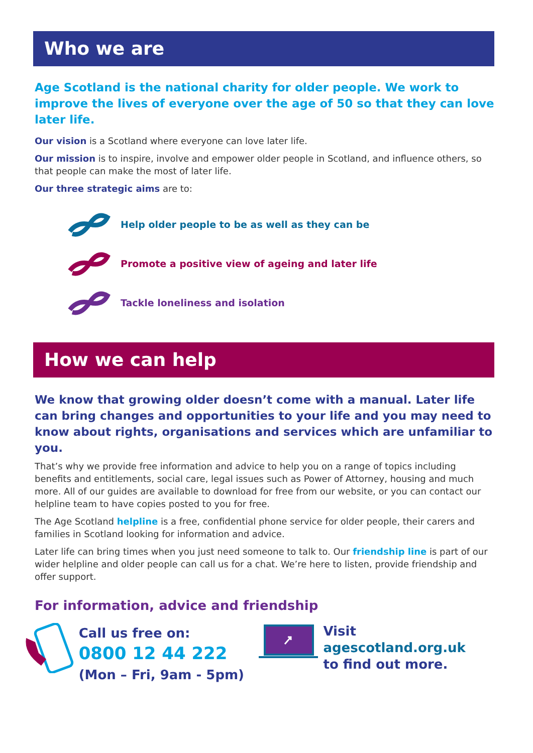Who we are
Age Scotland is the national charity for older people. We work to improve the lives of everyone over the age of 50 so that they can love later life.
Our vision is a Scotland where everyone can love later life.
Our mission is to inspire, involve and empower older people in Scotland, and influence others, so that people can make the most of later life.
Our three strategic aims are to:
Help older people to be as well as they can be
Promote a positive view of ageing and later life
Tackle loneliness and isolation
How we can help
We know that growing older doesn’t come with a manual. Later life can bring changes and opportunities to your life and you may need to know about rights, organisations and services which are unfamiliar to you.
That’s why we provide free information and advice to help you on a range of topics including benefits and entitlements, social care, legal issues such as Power of Attorney, housing and much more. All of our guides are available to download for free from our website, or you can contact our helpline team to have copies posted to you for free.
The Age Scotland helpline is a free, confidential phone service for older people, their carers and families in Scotland looking for information and advice.
Later life can bring times when you just need someone to talk to. Our friendship line is part of our wider helpline and older people can call us for a chat. We’re here to listen, provide friendship and offer support.
For information, advice and friendship
Call us free on:
0800 12 44 222
(Mon – Fri, 9am - 5pm)
Visit agescotland.org.uk
to find out more.